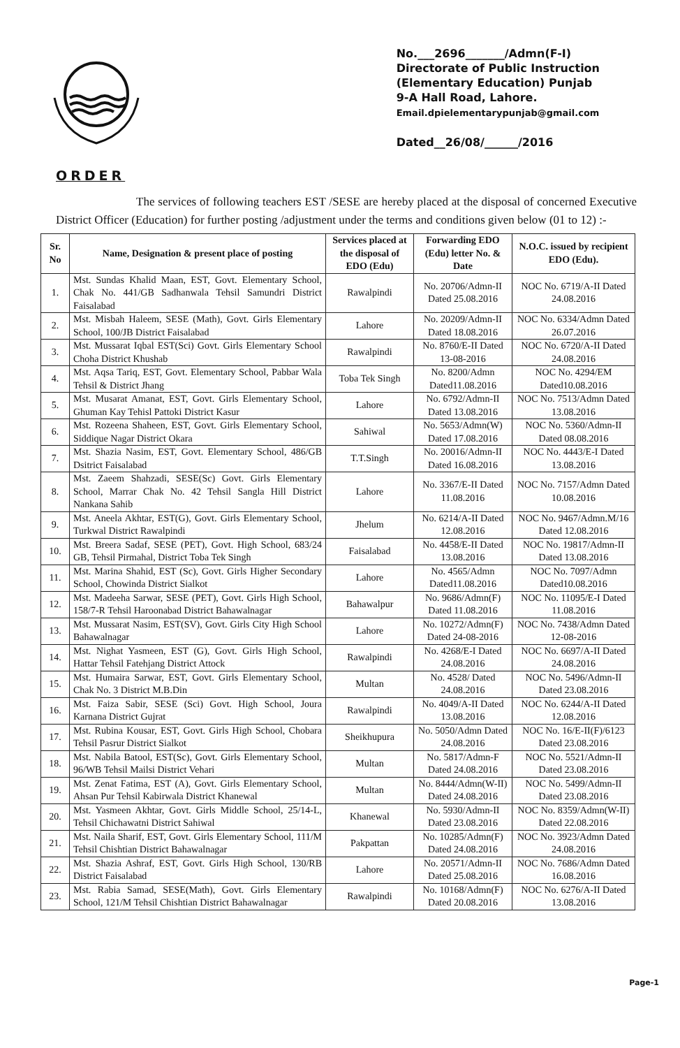No.___2696_______/Admn(F-I)
Directorate of Public Instruction
(Elementary Education) Punjab
9-A Hall Road, Lahore.
Email.dpielementarypunjab@gmail.com
Dated__26/08/______/2016
ORDER
The services of following teachers EST /SESE are hereby placed at the disposal of concerned Executive District Officer (Education) for further posting /adjustment under the terms and conditions given below (01 to 12) :-
| Sr. No | Name, Designation & present place of posting | Services placed at the disposal of EDO (Edu) | Forwarding EDO (Edu) letter No. & Date | N.O.C. issued by recipient EDO (Edu). |
| --- | --- | --- | --- | --- |
| 1. | Mst. Sundas Khalid Maan, EST, Govt. Elementary School, Chak No. 441/GB Sadhanwala Tehsil Samundri District Faisalabad | Rawalpindi | No. 20706/Admn-II Dated 25.08.2016 | NOC No. 6719/A-II Dated 24.08.2016 |
| 2. | Mst. Misbah Haleem, SESE (Math), Govt. Girls Elementary School, 100/JB District Faisalabad | Lahore | No. 20209/Admn-II Dated 18.08.2016 | NOC No. 6334/Admn Dated 26.07.2016 |
| 3. | Mst. Mussarat Iqbal EST(Sci) Govt. Girls Elementary School Choha District Khushab | Rawalpindi | No. 8760/E-II Dated 13-08-2016 | NOC No. 6720/A-II Dated 24.08.2016 |
| 4. | Mst. Aqsa Tariq, EST, Govt. Elementary School, Pabbar Wala Tehsil & District Jhang | Toba Tek Singh | No. 8200/Admn Dated11.08.2016 | NOC No. 4294/EM Dated10.08.2016 |
| 5. | Mst. Musarat Amanat, EST, Govt. Girls Elementary School, Ghuman Kay Tehisl Pattoki District Kasur | Lahore | No. 6792/Admn-II Dated 13.08.2016 | NOC No. 7513/Admn Dated 13.08.2016 |
| 6. | Mst. Rozeena Shaheen, EST, Govt. Girls Elementary School, Siddique Nagar District Okara | Sahiwal | No. 5653/Admn(W) Dated 17.08.2016 | NOC No. 5360/Admn-II Dated 08.08.2016 |
| 7. | Mst. Shazia Nasim, EST, Govt. Elementary School, 486/GB Dsitrict Faisalabad | T.T.Singh | No. 20016/Admn-II Dated 16.08.2016 | NOC No. 4443/E-I Dated 13.08.2016 |
| 8. | Mst. Zaeem Shahzadi, SESE(Sc) Govt. Girls Elementary School, Marrar Chak No. 42 Tehsil Sangla Hill District Nankana Sahib | Lahore | No. 3367/E-II Dated 11.08.2016 | NOC No. 7157/Admn Dated 10.08.2016 |
| 9. | Mst. Aneela Akhtar, EST(G), Govt. Girls Elementary School, Turkwal District Rawalpindi | Jhelum | No. 6214/A-II Dated 12.08.2016 | NOC No. 9467/Admn.M/16 Dated 12.08.2016 |
| 10. | Mst. Breera Sadaf, SESE (PET), Govt. High School, 683/24 GB, Tehsil Pirmahal, District Toba Tek Singh | Faisalabad | No. 4458/E-II Dated 13.08.2016 | NOC No. 19817/Admn-II Dated 13.08.2016 |
| 11. | Mst. Marina Shahid, EST (Sc), Govt. Girls Higher Secondary School, Chowinda District Sialkot | Lahore | No. 4565/Admn Dated11.08.2016 | NOC No. 7097/Admn Dated10.08.2016 |
| 12. | Mst. Madeeha Sarwar, SESE (PET), Govt. Girls High School, 158/7-R Tehsil Haroonabad District Bahawalnagar | Bahawalpur | No. 9686/Admn(F) Dated 11.08.2016 | NOC No. 11095/E-I Dated 11.08.2016 |
| 13. | Mst. Mussarat Nasim, EST(SV), Govt. Girls City High School Bahawalnagar | Lahore | No. 10272/Admn(F) Dated 24-08-2016 | NOC No. 7438/Admn Dated 12-08-2016 |
| 14. | Mst. Nighat Yasmeen, EST (G), Govt. Girls High School, Hattar Tehsil Fatehjang District Attock | Rawalpindi | No. 4268/E-I Dated 24.08.2016 | NOC No. 6697/A-II Dated 24.08.2016 |
| 15. | Mst. Humaira Sarwar, EST, Govt. Girls Elementary School, Chak No. 3 District M.B.Din | Multan | No. 4528/ Dated 24.08.2016 | NOC No. 5496/Admn-II Dated 23.08.2016 |
| 16. | Mst. Faiza Sabir, SESE (Sci) Govt. High School, Joura Karnana District Gujrat | Rawalpindi | No. 4049/A-II Dated 13.08.2016 | NOC No. 6244/A-II Dated 12.08.2016 |
| 17. | Mst. Rubina Kousar, EST, Govt. Girls High School, Chobara Tehsil Pasrur District Sialkot | Sheikhupura | No. 5050/Admn Dated 24.08.2016 | NOC No. 16/E-II(F)/6123 Dated 23.08.2016 |
| 18. | Mst. Nabila Batool, EST(Sc), Govt. Girls Elementary School, 96/WB Tehsil Mailsi District Vehari | Multan | No. 5817/Admn-F Dated 24.08.2016 | NOC No. 5521/Admn-II Dated 23.08.2016 |
| 19. | Mst. Zenat Fatima, EST (A), Govt. Girls Elementary School, Ahsan Pur Tehsil Kabirwala District Khanewal | Multan | No. 8444/Admn(W-II) Dated 24.08.2016 | NOC No. 5499/Admn-II Dated 23.08.2016 |
| 20. | Mst. Yasmeen Akhtar, Govt. Girls Middle School, 25/14-L, Tehsil Chichawatni District Sahiwal | Khanewal | No. 5930/Admn-II Dated 23.08.2016 | NOC No. 8359/Admn(W-II) Dated 22.08.2016 |
| 21. | Mst. Naila Sharif, EST, Govt. Girls Elementary School, 111/M Tehsil Chishtian District Bahawalnagar | Pakpattan | No. 10285/Admn(F) Dated 24.08.2016 | NOC No. 3923/Admn Dated 24.08.2016 |
| 22. | Mst. Shazia Ashraf, EST, Govt. Girls High School, 130/RB District Faisalabad | Lahore | No. 20571/Admn-II Dated 25.08.2016 | NOC No. 7686/Admn Dated 16.08.2016 |
| 23. | Mst. Rabia Samad, SESE(Math), Govt. Girls Elementary School, 121/M Tehsil Chishtian District Bahawalnagar | Rawalpindi | No. 10168/Admn(F) Dated 20.08.2016 | NOC No. 6276/A-II Dated 13.08.2016 |
Page-1